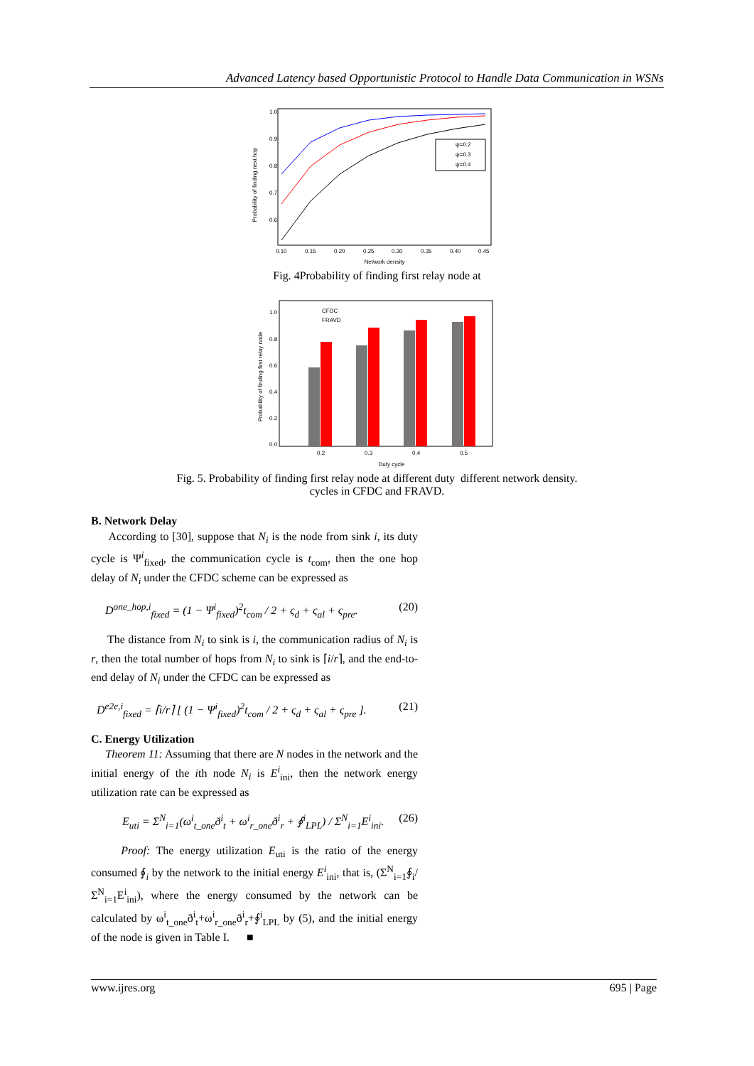Advanced Latency based Opportunistic Protocol to Handle Data Communication in WSNs
Probability of finding next hop
1.0
0.9
0.8
0.7
0.6
0.10
0.15
0.20
0.25
0.30
0.35
0.40
0.45
Network density
ψ=0.2
ψ=0.3
ψ=0.4
Fig. 4Probability of finding first relay node at
Probability of finding first relay node
1.0
0.8
0.6
0.4
0.2
0.0
0.2
0.3
0.4
0.5
Duty cycle
CFDC
FRAVD
Fig. 5. Probability of finding first relay node at different duty different network density.
cycles in CFDC and FRAVD.
B. Network Delay
According to [30], suppose that N<sub>i</sub> is the node from sink i, its duty cycle is Ψ<sup>i</sup><sub>fixed</sub>, the communication cycle is t<sub>com</sub>, then the one hop delay of N<sub>i</sub> under the CFDC scheme can be expressed as
D<sup>one_hop,i</sup><sub>fixed</sub> = (1 − Ψ<sup>i</sup><sub>fixed</sub>)<sup>2</sup>t<sub>com</sub> / 2 + ς<sub>d</sub> + ς<sub>al</sub> + ς<sub>pre</sub>. (20)
The distance from N<sub>i</sub> to sink is i, the communication radius of N<sub>i</sub> is r, then the total number of hops from N<sub>i</sub> to sink is ⌈i/r⌉, and the end-to-end delay of N<sub>i</sub> under the CFDC can be expressed as
D<sup>e2e,i</sup><sub>fixed</sub> = ⌈i/r⌉ [ (1 − Ψ<sup>i</sup><sub>fixed</sub>)<sup>2</sup>t<sub>com</sub> / 2 + ς<sub>d</sub> + ς<sub>al</sub> + ς<sub>pre</sub> ]. (21)
C. Energy Utilization
Theorem 11: Assuming that there are N nodes in the network and the initial energy of the ith node N<sub>i</sub> is E<sup>i</sup><sub>ini</sub>, then the network energy utilization rate can be expressed as
E<sub>uti</sub> = Σ<sup>N</sup><sub>i=1</sub>(ω<sup>i</sup><sub>t_one</sub>ð<sup>i</sup><sub>t</sub> + ω<sup>i</sup><sub>r_one</sub>ð<sup>i</sup><sub>r</sub> + ∮<sup>i</sup><sub>LPL</sub>) / Σ<sup>N</sup><sub>i=1</sub>E<sup>i</sup><sub>ini</sub>. (26)
Proof: The energy utilization E<sub>uti</sub> is the ratio of the energy consumed ∮<sub>i</sub> by the network to the initial energy E<sup>i</sup><sub>ini</sub>, that is, (Σ<sup>N</sup><sub>i=1</sub>∮<sub>i</sub>/Σ<sup>N</sup><sub>i=1</sub>E<sup>i</sup><sub>ini</sub>), where the energy consumed by the network can be calculated by ω<sup>i</sup><sub>t_one</sub>ð<sup>i</sup><sub>t</sub>+ω<sup>i</sup><sub>r_one</sub>ð<sup>i</sup><sub>r</sub>+∮<sup>i</sup><sub>LPL</sub> by (5), and the initial energy of the node is given in Table I. ■
www.ijres.org 695 | Page